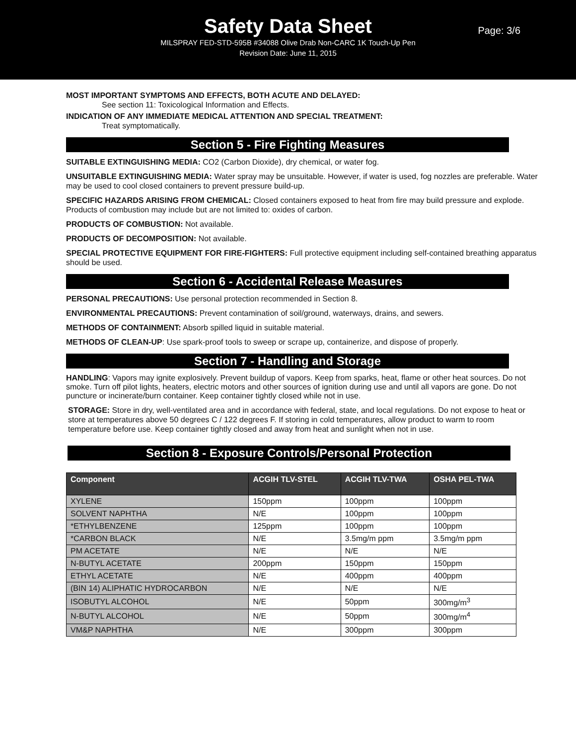Safety Data Sheet
Page: 3/6
MILSPRAY FED-STD-595B #34088 Olive Drab Non-CARC 1K Touch-Up Pen
Revision Date: June 11, 2015
MOST IMPORTANT SYMPTOMS AND EFFECTS, BOTH ACUTE AND DELAYED:
See section 11: Toxicological Information and Effects.
INDICATION OF ANY IMMEDIATE MEDICAL ATTENTION AND SPECIAL TREATMENT:
Treat symptomatically.
Section 5 - Fire Fighting Measures
SUITABLE EXTINGUISHING MEDIA: CO2 (Carbon Dioxide), dry chemical, or water fog.
UNSUITABLE EXTINGUISHING MEDIA: Water spray may be unsuitable. However, if water is used, fog nozzles are preferable. Water may be used to cool closed containers to prevent pressure build-up.
SPECIFIC HAZARDS ARISING FROM CHEMICAL: Closed containers exposed to heat from fire may build pressure and explode. Products of combustion may include but are not limited to: oxides of carbon.
PRODUCTS OF COMBUSTION: Not available.
PRODUCTS OF DECOMPOSITION: Not available.
SPECIAL PROTECTIVE EQUIPMENT FOR FIRE-FIGHTERS: Full protective equipment including self-contained breathing apparatus should be used.
Section 6 - Accidental Release Measures
PERSONAL PRECAUTIONS: Use personal protection recommended in Section 8.
ENVIRONMENTAL PRECAUTIONS: Prevent contamination of soil/ground, waterways, drains, and sewers.
METHODS OF CONTAINMENT: Absorb spilled liquid in suitable material.
METHODS OF CLEAN-UP: Use spark-proof tools to sweep or scrape up, containerize, and dispose of properly.
Section 7 - Handling and Storage
HANDLING: Vapors may ignite explosively. Prevent buildup of vapors. Keep from sparks, heat, flame or other heat sources. Do not smoke. Turn off pilot lights, heaters, electric motors and other sources of ignition during use and until all vapors are gone. Do not puncture or incinerate/burn container. Keep container tightly closed while not in use.
STORAGE: Store in dry, well-ventilated area and in accordance with federal, state, and local regulations. Do not expose to heat or store at temperatures above 50 degrees C / 122 degrees F. If storing in cold temperatures, allow product to warm to room temperature before use. Keep container tightly closed and away from heat and sunlight when not in use.
Section 8 - Exposure Controls/Personal Protection
| Component | ACGIH TLV-STEL | ACGIH TLV-TWA | OSHA PEL-TWA |
| --- | --- | --- | --- |
| XYLENE | 150ppm | 100ppm | 100ppm |
| SOLVENT NAPHTHA | N/E | 100ppm | 100ppm |
| *ETHYLBENZENE | 125ppm | 100ppm | 100ppm |
| *CARBON BLACK | N/E | 3.5mg/m ppm | 3.5mg/m ppm |
| PM ACETATE | N/E | N/E | N/E |
| N-BUTYL ACETATE | 200ppm | 150ppm | 150ppm |
| ETHYL ACETATE | N/E | 400ppm | 400ppm |
| (BIN 14) ALIPHATIC HYDROCARBON | N/E | N/E | N/E |
| ISOBUTYL ALCOHOL | N/E | 50ppm | 300mg/m<sup>3</sup> |
| N-BUTYL ALCOHOL | N/E | 50ppm | 300mg/m<sup>4</sup> |
| VM&P NAPHTHA | N/E | 300ppm | 300ppm |